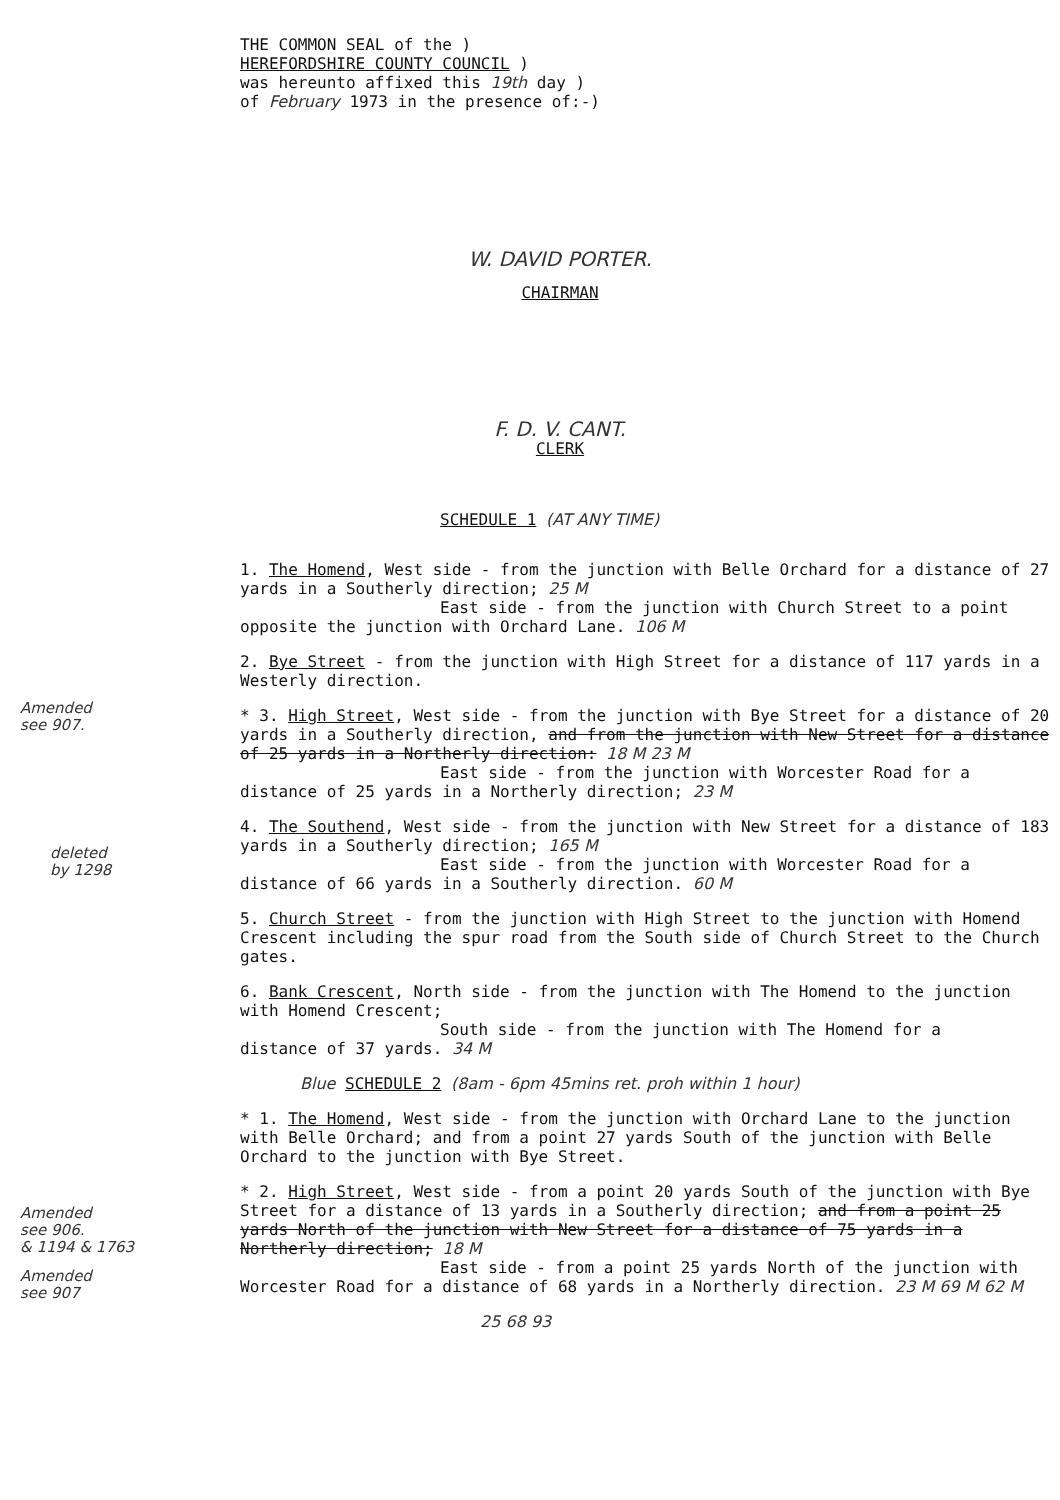THE COMMON SEAL of the )
HEREFORDSHIRE COUNTY COUNCIL )
was hereunto affixed this 19th day )
of February 1973 in the presence of:-)
W. DAVID PORTER.
CHAIRMAN
F. D. V. CANT.
CLERK
SCHEDULE 1 (AT ANY TIME)
Amended
see 907.
deleted
by 1298
Amended
see 906.
& 1194 & 1763
Amended
see 907
1. The Homend, West side - from the junction with Belle Orchard for a distance of 27 yards in a Southerly direction; 25 M
East side - from the junction with Church Street to a point
opposite the junction with Orchard Lane. 106 M
2. Bye Street - from the junction with High Street for a distance of 117 yards in a Westerly direction.
* 3. High Street, West side - from the junction with Bye Street for a distance of 20 yards in a Southerly direction, and from the junction with New Street for a distance of 25 yards in a Northerly direction: 18 M 23 M
East side - from the junction with Worcester Road for a
distance of 25 yards in a Northerly direction; 23 M
4. The Southend, West side - from the junction with New Street for a distance of 183 yards in a Southerly direction; 165 M
East side - from the junction with Worcester Road for a
distance of 66 yards in a Southerly direction. 60 M
5. Church Street - from the junction with High Street to the junction with Homend Crescent including the spur road from the South side of Church Street to the Church gates.
6. Bank Crescent, North side - from the junction with The Homend to the junction with Homend Crescent;
South side - from the junction with The Homend for a
distance of 37 yards. 34 M
Blue SCHEDULE 2 (8am - 6pm 45mins ret. proh within 1 hour)
* 1. The Homend, West side - from the junction with Orchard Lane to the junction with Belle Orchard; and from a point 27 yards South of the junction with Belle Orchard to the junction with Bye Street.
* 2. High Street, West side - from a point 20 yards South of the junction with Bye Street for a distance of 13 yards in a Southerly direction; and from a point 25 yards North of the junction with New Street for a distance of 75 yards in a Northerly direction; 18 M
East side - from a point 25 yards North of the junction with
Worcester Road for a distance of 68 yards in a Northerly direction. 23 M 69 M 62 M
25 68 93